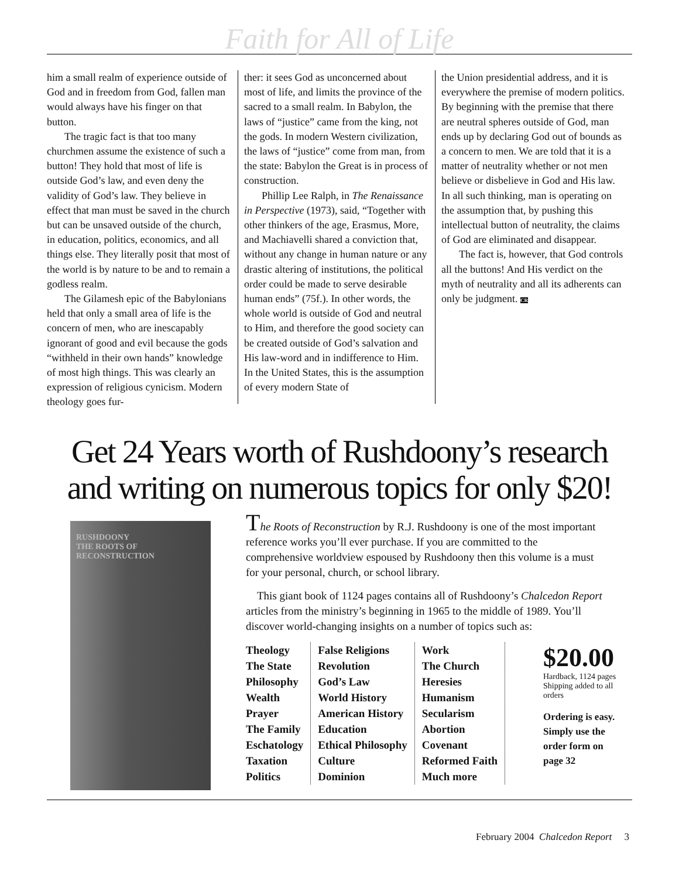Faith for All of Life
him a small realm of experience outside of God and in freedom from God, fallen man would always have his finger on that button.
The tragic fact is that too many churchmen assume the existence of such a button! They hold that most of life is outside God’s law, and even deny the validity of God’s law. They believe in effect that man must be saved in the church but can be unsaved outside of the church, in education, politics, economics, and all things else. They literally posit that most of the world is by nature to be and to remain a godless realm.
The Gilamesh epic of the Babylonians held that only a small area of life is the concern of men, who are inescapably ignorant of good and evil because the gods “withheld in their own hands” knowledge of most high things. This was clearly an expression of religious cynicism. Modern theology goes fur-
ther: it sees God as unconcerned about most of life, and limits the province of the sacred to a small realm. In Babylon, the laws of “justice” came from the king, not the gods. In modern Western civilization, the laws of “justice” come from man, from the state: Babylon the Great is in process of construction.
Phillip Lee Ralph, in The Renaissance in Perspective (1973), said, “Together with other thinkers of the age, Erasmus, More, and Machiavelli shared a conviction that, without any change in human nature or any drastic altering of institutions, the political order could be made to serve desirable human ends” (75f.). In other words, the whole world is outside of God and neutral to Him, and therefore the good society can be created outside of God’s salvation and His law-word and in indifference to Him. In the United States, this is the assumption of every modern State of
the Union presidential address, and it is everywhere the premise of modern politics. By beginning with the premise that there are neutral spheres outside of God, man ends up by declaring God out of bounds as a concern to men. We are told that it is a matter of neutrality whether or not men believe or disbelieve in God and His law. In all such thinking, man is operating on the assumption that, by pushing this intellectual button of neutrality, the claims of God are eliminated and disappear.
The fact is, however, that God controls all the buttons! And His verdict on the myth of neutrality and all its adherents can only be judgment. CR
Get 24 Years worth of Rushdoony’s research and writing on numerous topics for only $20!
RUSHDOONY
THE ROOTS OF RECONSTRUCTION
The Roots of Reconstruction by R.J. Rushdoony is one of the most important reference works you’ll ever purchase. If you are committed to the comprehensive worldview espoused by Rushdoony then this volume is a must for your personal, church, or school library.
This giant book of 1124 pages contains all of Rushdoony’s Chalcedon Report articles from the ministry’s beginning in 1965 to the middle of 1989. You’ll discover world-changing insights on a number of topics such as:
Theology
The State
Philosophy
Wealth
Prayer
The Family
Eschatology
Taxation
Politics
False Religions
Revolution
God’s Law
World History
American History
Education
Ethical Philosophy
Culture
Dominion
Work
The Church
Heresies
Humanism
Secularism
Abortion
Covenant
Reformed Faith
Much more
$20.00
Hardback, 1124 pages Shipping added to all orders
Ordering is easy. Simply use the order form on page 32
February 2004 Chalcedon Report 3